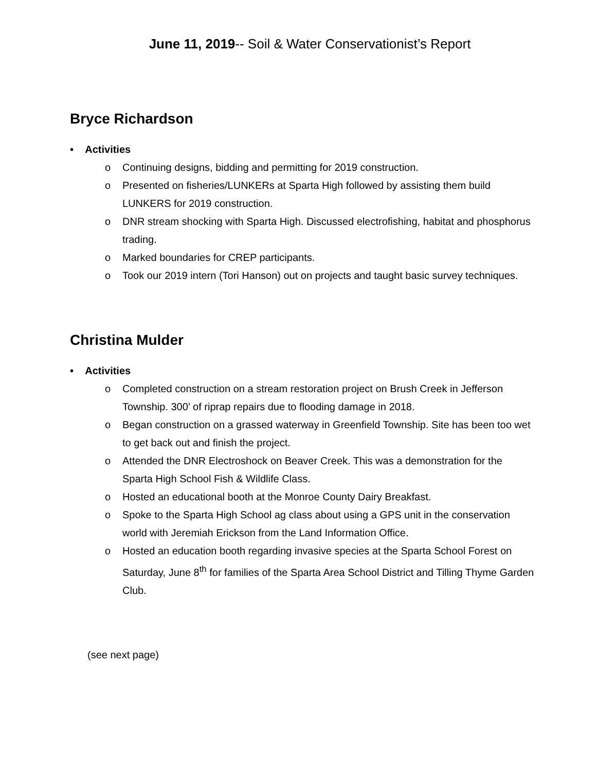June 11, 2019-- Soil & Water Conservationist’s Report
Bryce Richardson
• Activities
o Continuing designs, bidding and permitting for 2019 construction.
o Presented on fisheries/LUNKERs at Sparta High followed by assisting them build LUNKERS for 2019 construction.
o DNR stream shocking with Sparta High. Discussed electrofishing, habitat and phosphorus trading.
o Marked boundaries for CREP participants.
o Took our 2019 intern (Tori Hanson) out on projects and taught basic survey techniques.
Christina Mulder
• Activities
o Completed construction on a stream restoration project on Brush Creek in Jefferson Township. 300’ of riprap repairs due to flooding damage in 2018.
o Began construction on a grassed waterway in Greenfield Township. Site has been too wet to get back out and finish the project.
o Attended the DNR Electroshock on Beaver Creek. This was a demonstration for the Sparta High School Fish & Wildlife Class.
o Hosted an educational booth at the Monroe County Dairy Breakfast.
o Spoke to the Sparta High School ag class about using a GPS unit in the conservation world with Jeremiah Erickson from the Land Information Office.
o Hosted an education booth regarding invasive species at the Sparta School Forest on Saturday, June 8<sup>th</sup> for families of the Sparta Area School District and Tilling Thyme Garden Club.
(see next page)